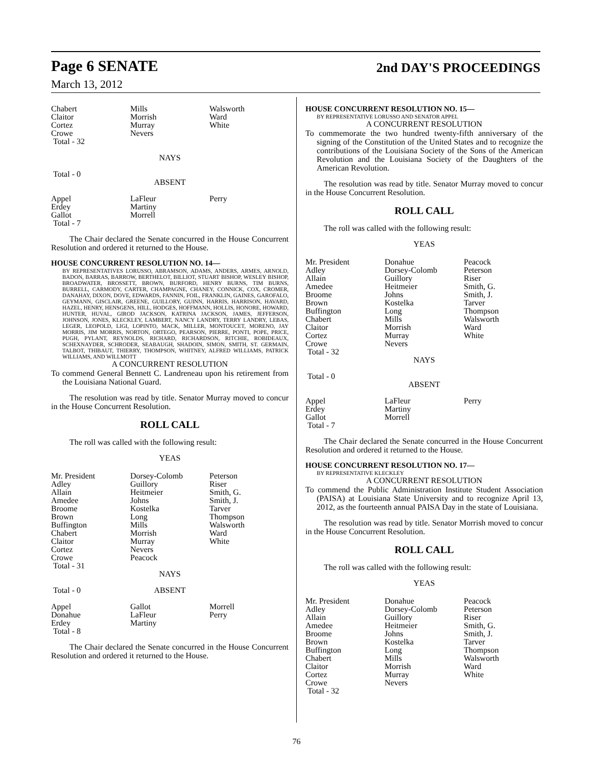Page 6 SENATE
2nd DAY'S PROCEEDINGS
March 13, 2012
| Chabert Claitor Cortez Crowe Total - 32 | Mills Morrish Murray Nevers | Walsworth Ward White |
| | NAYS | |
| Total - 0 | | |
| | ABSENT | |
| Appel Erdey Gallot Total - 7 | LaFleur Martiny Morrell | Perry |
The Chair declared the Senate concurred in the House Concurrent Resolution and ordered it returned to the House.
HOUSE CONCURRENT RESOLUTION NO. 14—
BY REPRESENTATIVES LORUSSO, ABRAMSON, ADAMS, ANDERS, ARMES, ARNOLD, BADON, BARRAS, BARROW, BERTHELOT, BILLIOT, STUART BISHOP, WESLEY BISHOP, BROADWATER, BROSSETT, BROWN, BURFORD, HENRY BURNS, TIM BURNS, BURRELL, CARMODY, CARTER, CHAMPAGNE, CHANEY, CONNICK, COX, CROMER, DANAHAY, DIXON, DOVE, EDWARDS, FANNIN, FOIL, FRANKLIN, GAINES, GAROFALO, GEYMANN, GISCLAIR, GREENE, GUILLORY, GUINN, HARRIS, HARRISON, HAVARD, HAZEL, HENRY, HENSGENS, HILL, HODGES, HOFFMANN, HOLLIS, HONORE, HOWARD, HUNTER, HUVAL, GIROD JACKSON, KATRINA JACKSON, JAMES, JEFFERSON, JOHNSON, JONES, KLECKLEY, LAMBERT, NANCY LANDRY, TERRY LANDRY, LEBAS, LEGER, LEOPOLD, LIGI, LOPINTO, MACK, MILLER, MONTOUCET, MORENO, JAY MORRIS, JIM MORRIS, NORTON, ORTEGO, PEARSON, PIERRE, PONTI, POPE, PRICE, PUGH, PYLANT, REYNOLDS, RICHARD, RICHARDSON, RITCHIE, ROBIDEAUX, SCHEXNAYDER, SCHRODER, SEABAUGH, SHADOIN, SIMON, SMITH, ST. GERMAIN, TALBOT, THIBAUT, THIERRY, THOMPSON, WHITNEY, ALFRED WILLIAMS, PATRICK WILLIAMS, AND WILLMOTT
A CONCURRENT RESOLUTION
To commend General Bennett C. Landreneau upon his retirement from the Louisiana National Guard.
The resolution was read by title. Senator Murray moved to concur in the House Concurrent Resolution.
ROLL CALL
The roll was called with the following result:
YEAS
| Mr. President Adley Allain Amedee Broome Brown Buffington Chabert Claitor Cortez Crowe Total - 31 | Dorsey-Colomb Guillory Heitmeier Johns Kostelka Long Mills Morrish Murray Nevers Peacock | Peterson Riser Smith, G. Smith, J. Tarver Thompson Walsworth Ward White |
| | NAYS | |
| Total - 0 | ABSENT | |
| Appel Donahue Erdey Total - 8 | Gallot LaFleur Martiny | Morrell Perry |
The Chair declared the Senate concurred in the House Concurrent Resolution and ordered it returned to the House.
HOUSE CONCURRENT RESOLUTION NO. 15—
BY REPRESENTATIVE LORUSSO AND SENATOR APPEL
A CONCURRENT RESOLUTION
To commemorate the two hundred twenty-fifth anniversary of the signing of the Constitution of the United States and to recognize the contributions of the Louisiana Society of the Sons of the American Revolution and the Louisiana Society of the Daughters of the American Revolution.
The resolution was read by title. Senator Murray moved to concur in the House Concurrent Resolution.
ROLL CALL
The roll was called with the following result:
YEAS
| Mr. President Adley Allain Amedee Broome Brown Buffington Chabert Claitor Cortez Crowe Total - 32 | Donahue Dorsey-Colomb Guillory Heitmeier Johns Kostelka Long Mills Morrish Murray Nevers | Peacock Peterson Riser Smith, G. Smith, J. Tarver Thompson Walsworth Ward White |
| | NAYS | |
| Total - 0 | ABSENT | |
| Appel Erdey Gallot Total - 7 | LaFleur Martiny Morrell | Perry |
The Chair declared the Senate concurred in the House Concurrent Resolution and ordered it returned to the House.
HOUSE CONCURRENT RESOLUTION NO. 17—
BY REPRESENTATIVE KLECKLEY
A CONCURRENT RESOLUTION
To commend the Public Administration Institute Student Association (PAISA) at Louisiana State University and to recognize April 13, 2012, as the fourteenth annual PAISA Day in the state of Louisiana.
The resolution was read by title. Senator Morrish moved to concur in the House Concurrent Resolution.
ROLL CALL
The roll was called with the following result:
YEAS
| Mr. President Adley Allain Amedee Broome Brown Buffington Chabert Claitor Cortez Crowe Total - 32 | Donahue Dorsey-Colomb Guillory Heitmeier Johns Kostelka Long Mills Morrish Murray Nevers | Peacock Peterson Riser Smith, G. Smith, J. Tarver Thompson Walsworth Ward White |
76